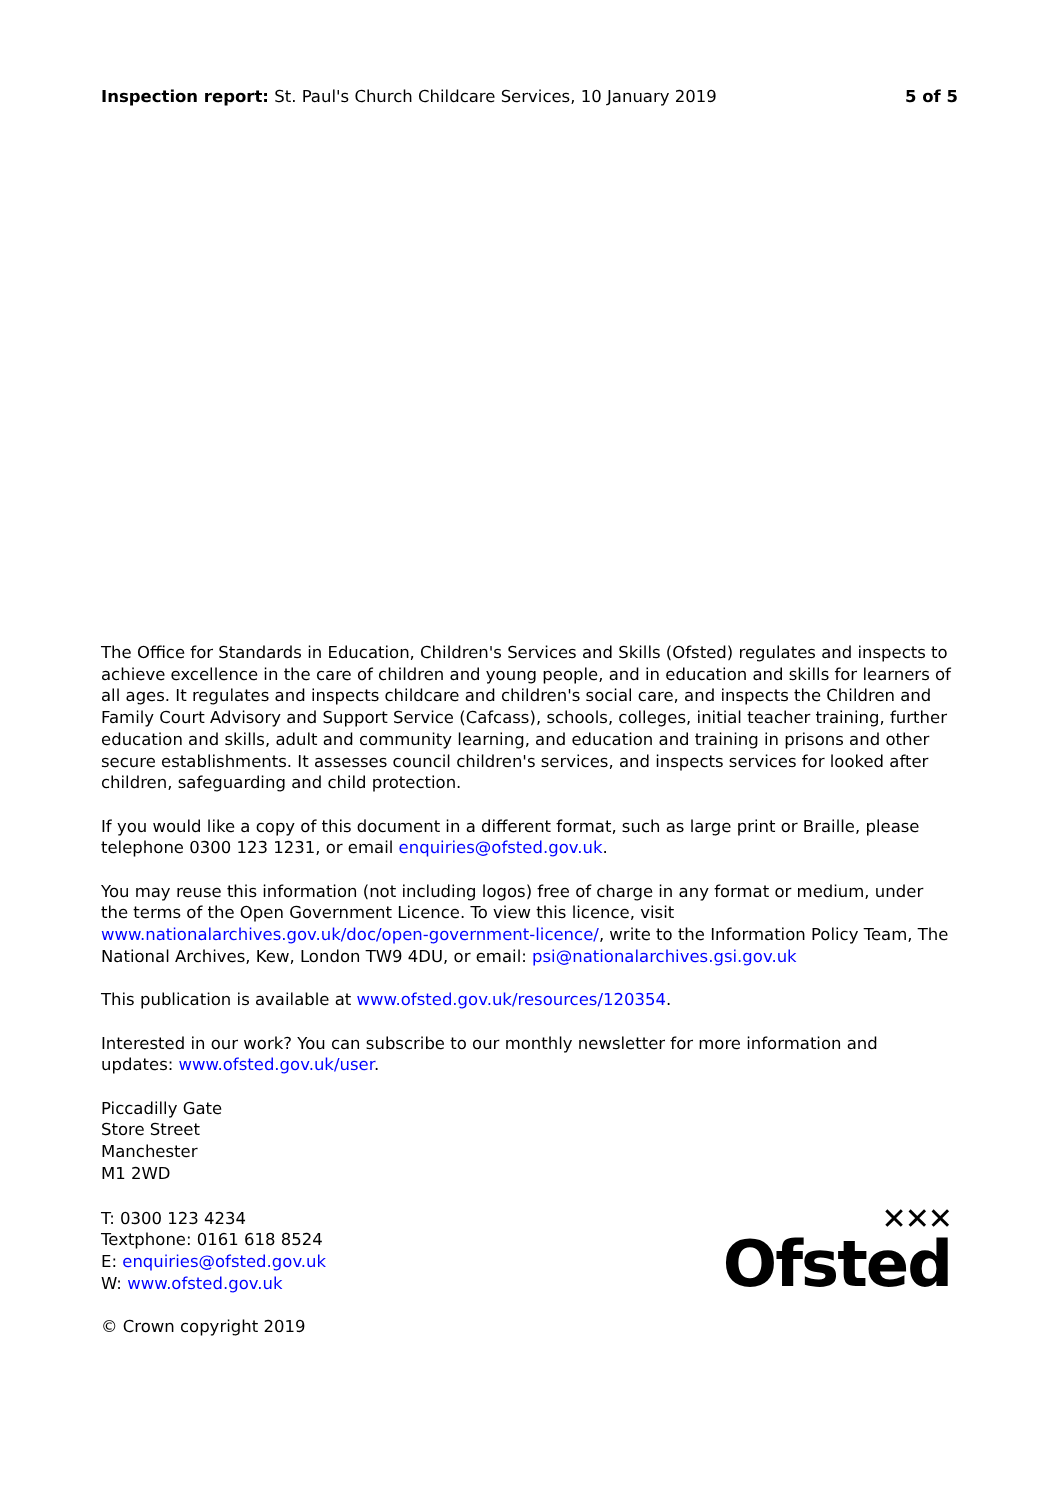Inspection report: St. Paul's Church Childcare Services, 10 January 2019 5 of 5
The Office for Standards in Education, Children's Services and Skills (Ofsted) regulates and inspects to achieve excellence in the care of children and young people, and in education and skills for learners of all ages. It regulates and inspects childcare and children's social care, and inspects the Children and Family Court Advisory and Support Service (Cafcass), schools, colleges, initial teacher training, further education and skills, adult and community learning, and education and training in prisons and other secure establishments. It assesses council children's services, and inspects services for looked after children, safeguarding and child protection.
If you would like a copy of this document in a different format, such as large print or Braille, please telephone 0300 123 1231, or email enquiries@ofsted.gov.uk.
You may reuse this information (not including logos) free of charge in any format or medium, under the terms of the Open Government Licence. To view this licence, visit www.nationalarchives.gov.uk/doc/open-government-licence/, write to the Information Policy Team, The National Archives, Kew, London TW9 4DU, or email: psi@nationalarchives.gsi.gov.uk
This publication is available at www.ofsted.gov.uk/resources/120354.
Interested in our work? You can subscribe to our monthly newsletter for more information and updates: www.ofsted.gov.uk/user.
Piccadilly Gate
Store Street
Manchester
M1 2WD
T: 0300 123 4234
Textphone: 0161 618 8524
E: enquiries@ofsted.gov.uk
W: www.ofsted.gov.uk
✕✕✕
Ofsted
© Crown copyright 2019